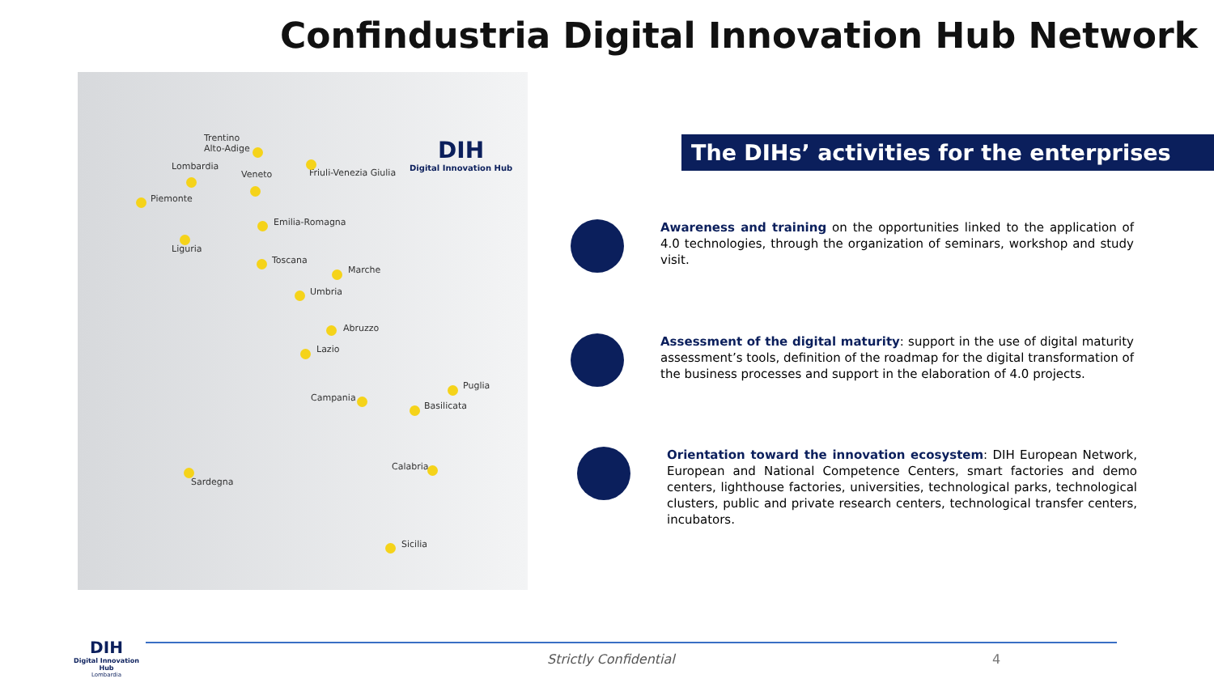Confindustria Digital Innovation Hub Network
DIH
Digital Innovation Hub
Trentino
Alto-Adige
Lombardia
Veneto Friuli-Venezia Giulia
Piemonte
Emilia-Romagna
Liguria
Toscana
Marche
Umbria
Abruzzo
Lazio
Puglia
Campania
Basilicata
Calabria
Sardegna
Sicilia
The DIHs’ activities for the enterprises
Awareness and training on the opportunities linked to the application of 4.0 technologies, through the organization of seminars, workshop and study visit.
Assessment of the digital maturity: support in the use of digital maturity assessment’s tools, definition of the roadmap for the digital transformation of the business processes and support in the elaboration of 4.0 projects.
Orientation toward the innovation ecosystem: DIH European Network, European and National Competence Centers, smart factories and demo centers, lighthouse factories, universities, technological parks, technological clusters, public and private research centers, technological transfer centers, incubators.
DIH
Digital Innovation Hub
Lombardia
Strictly Confidential 4